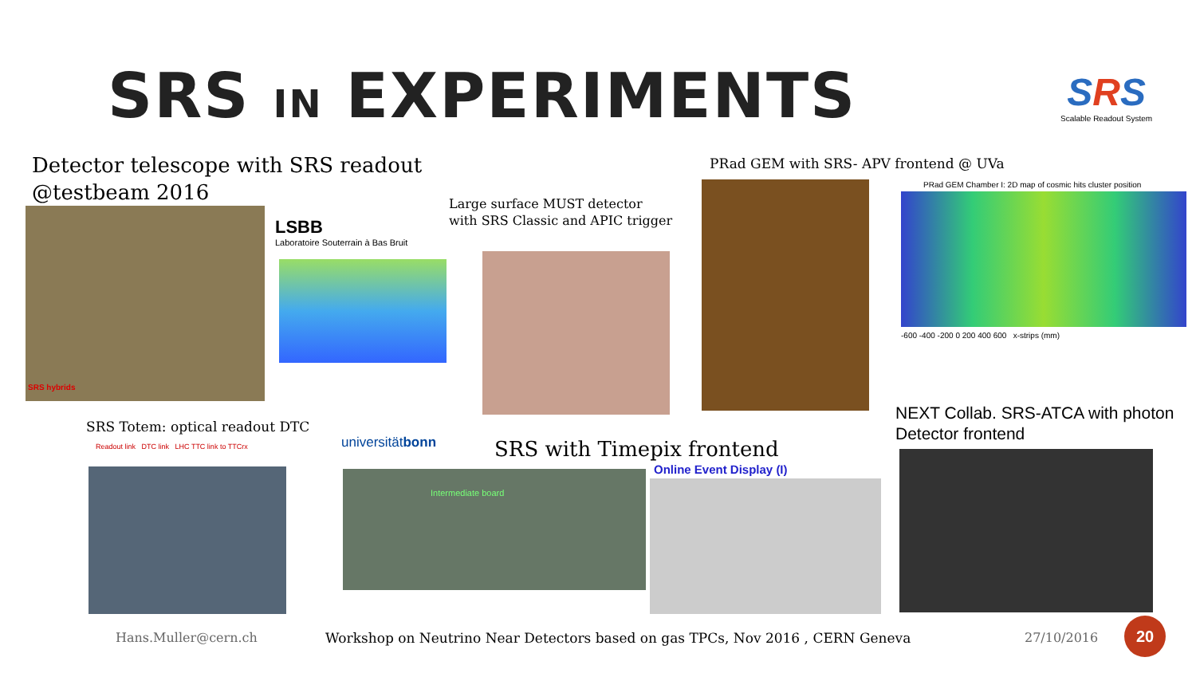SRS IN EXPERIMENTS
SRS
Scalable Readout System
Detector telescope with SRS readout
@testbeam 2016
SRS hybrids
LSBB
Laboratoire Souterrain à Bas Bruit
Large surface MUST detector
with SRS Classic and APIC trigger
PRad GEM with SRS- APV frontend @ UVa
PRad GEM Chamber I: 2D map of cosmic hits cluster position
-600 -400 -200 0 200 400 600 x-strips (mm)
NEXT Collab. SRS-ATCA with photon
Detector frontend
SRS Totem: optical readout DTC
Readout link DTC link LHC TTC link to TTCrx
universitätbonn SRS with Timepix frontend
Intermediate board
Online Event Display (I)
Hans.Muller@cern.ch
Workshop on Neutrino Near Detectors based on gas TPCs, Nov 2016 , CERN Geneva
27/10/2016
20